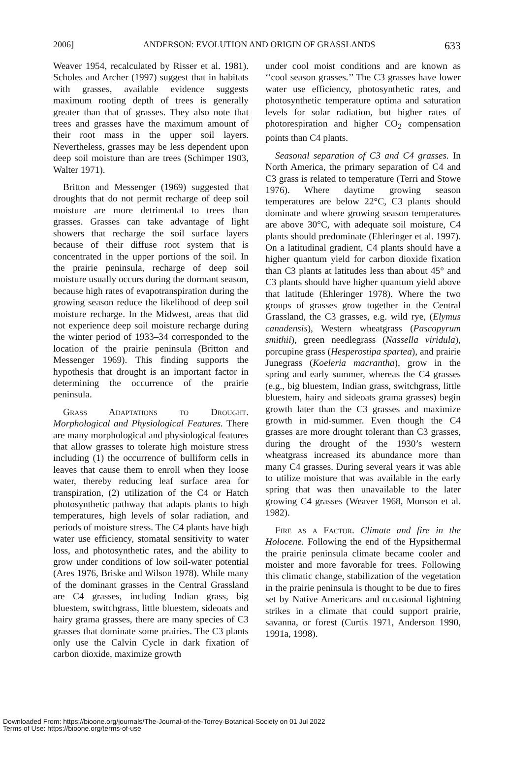2006] ANDERSON: EVOLUTION AND ORIGIN OF GRASSLANDS 633
Weaver 1954, recalculated by Risser et al. 1981). Scholes and Archer (1997) suggest that in habitats with grasses, available evidence suggests maximum rooting depth of trees is generally greater than that of grasses. They also note that trees and grasses have the maximum amount of their root mass in the upper soil layers. Nevertheless, grasses may be less dependent upon deep soil moisture than are trees (Schimper 1903, Walter 1971).
Britton and Messenger (1969) suggested that droughts that do not permit recharge of deep soil moisture are more detrimental to trees than grasses. Grasses can take advantage of light showers that recharge the soil surface layers because of their diffuse root system that is concentrated in the upper portions of the soil. In the prairie peninsula, recharge of deep soil moisture usually occurs during the dormant season, because high rates of evapotranspiration during the growing season reduce the likelihood of deep soil moisture recharge. In the Midwest, areas that did not experience deep soil moisture recharge during the winter period of 1933–34 corresponded to the location of the prairie peninsula (Britton and Messenger 1969). This finding supports the hypothesis that drought is an important factor in determining the occurrence of the prairie peninsula.
Grass Adaptations to Drought. Morphological and Physiological Features. There are many morphological and physiological features that allow grasses to tolerate high moisture stress including (1) the occurrence of bulliform cells in leaves that cause them to enroll when they loose water, thereby reducing leaf surface area for transpiration, (2) utilization of the C4 or Hatch photosynthetic pathway that adapts plants to high temperatures, high levels of solar radiation, and periods of moisture stress. The C4 plants have high water use efficiency, stomatal sensitivity to water loss, and photosynthetic rates, and the ability to grow under conditions of low soil-water potential (Ares 1976, Briske and Wilson 1978). While many of the dominant grasses in the Central Grassland are C4 grasses, including Indian grass, big bluestem, switchgrass, little bluestem, sideoats and hairy grama grasses, there are many species of C3 grasses that dominate some prairies. The C3 plants only use the Calvin Cycle in dark fixation of carbon dioxide, maximize growth
under cool moist conditions and are known as ‘‘cool season grasses.’’ The C3 grasses have lower water use efficiency, photosynthetic rates, and photosynthetic temperature optima and saturation levels for solar radiation, but higher rates of photorespiration and higher CO<sub>2</sub> compensation points than C4 plants.
Seasonal separation of C3 and C4 grasses. In North America, the primary separation of C4 and C3 grass is related to temperature (Terri and Stowe 1976). Where daytime growing season temperatures are below 22°C, C3 plants should dominate and where growing season temperatures are above 30°C, with adequate soil moisture, C4 plants should predominate (Ehleringer et al. 1997). On a latitudinal gradient, C4 plants should have a higher quantum yield for carbon dioxide fixation than C3 plants at latitudes less than about 45° and C3 plants should have higher quantum yield above that latitude (Ehleringer 1978). Where the two groups of grasses grow together in the Central Grassland, the C3 grasses, e.g. wild rye, (Elymus canadensis), Western wheatgrass (Pascopyrum smithii), green needlegrass (Nassella viridula), porcupine grass (Hesperostipa spartea), and prairie Junegrass (Koeleria macrantha), grow in the spring and early summer, whereas the C4 grasses (e.g., big bluestem, Indian grass, switchgrass, little bluestem, hairy and sideoats grama grasses) begin growth later than the C3 grasses and maximize growth in mid-summer. Even though the C4 grasses are more drought tolerant than C3 grasses, during the drought of the 1930’s western wheatgrass increased its abundance more than many C4 grasses. During several years it was able to utilize moisture that was available in the early spring that was then unavailable to the later growing C4 grasses (Weaver 1968, Monson et al. 1982).
Fire as a Factor. Climate and fire in the Holocene. Following the end of the Hypsithermal the prairie peninsula climate became cooler and moister and more favorable for trees. Following this climatic change, stabilization of the vegetation in the prairie peninsula is thought to be due to fires set by Native Americans and occasional lightning strikes in a climate that could support prairie, savanna, or forest (Curtis 1971, Anderson 1990, 1991a, 1998).
Downloaded From: https://bioone.org/journals/The-Journal-of-the-Torrey-Botanical-Society on 01 Jul 2022
Terms of Use: https://bioone.org/terms-of-use